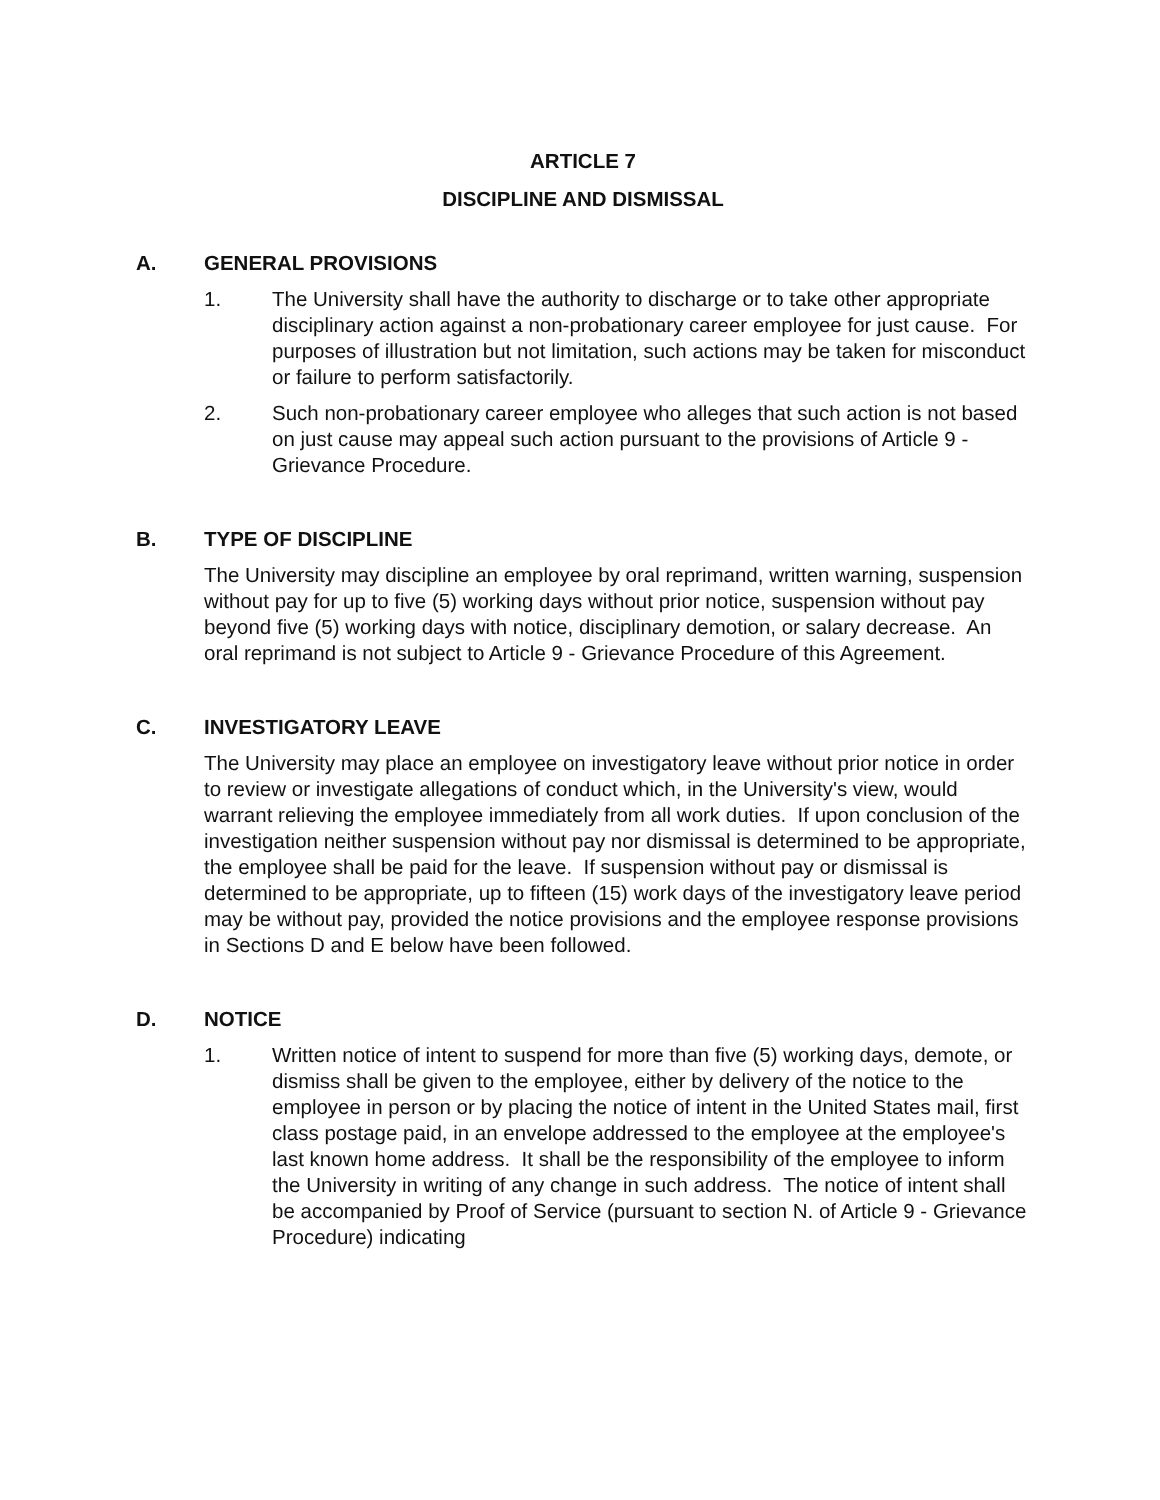ARTICLE 7
DISCIPLINE AND DISMISSAL
A. GENERAL PROVISIONS
1. The University shall have the authority to discharge or to take other appropriate disciplinary action against a non-probationary career employee for just cause. For purposes of illustration but not limitation, such actions may be taken for misconduct or failure to perform satisfactorily.
2. Such non-probationary career employee who alleges that such action is not based on just cause may appeal such action pursuant to the provisions of Article 9 - Grievance Procedure.
B. TYPE OF DISCIPLINE
The University may discipline an employee by oral reprimand, written warning, suspension without pay for up to five (5) working days without prior notice, suspension without pay beyond five (5) working days with notice, disciplinary demotion, or salary decrease. An oral reprimand is not subject to Article 9 - Grievance Procedure of this Agreement.
C. INVESTIGATORY LEAVE
The University may place an employee on investigatory leave without prior notice in order to review or investigate allegations of conduct which, in the University's view, would warrant relieving the employee immediately from all work duties. If upon conclusion of the investigation neither suspension without pay nor dismissal is determined to be appropriate, the employee shall be paid for the leave. If suspension without pay or dismissal is determined to be appropriate, up to fifteen (15) work days of the investigatory leave period may be without pay, provided the notice provisions and the employee response provisions in Sections D and E below have been followed.
D. NOTICE
1. Written notice of intent to suspend for more than five (5) working days, demote, or dismiss shall be given to the employee, either by delivery of the notice to the employee in person or by placing the notice of intent in the United States mail, first class postage paid, in an envelope addressed to the employee at the employee's last known home address. It shall be the responsibility of the employee to inform the University in writing of any change in such address. The notice of intent shall be accompanied by Proof of Service (pursuant to section N. of Article 9 - Grievance Procedure) indicating